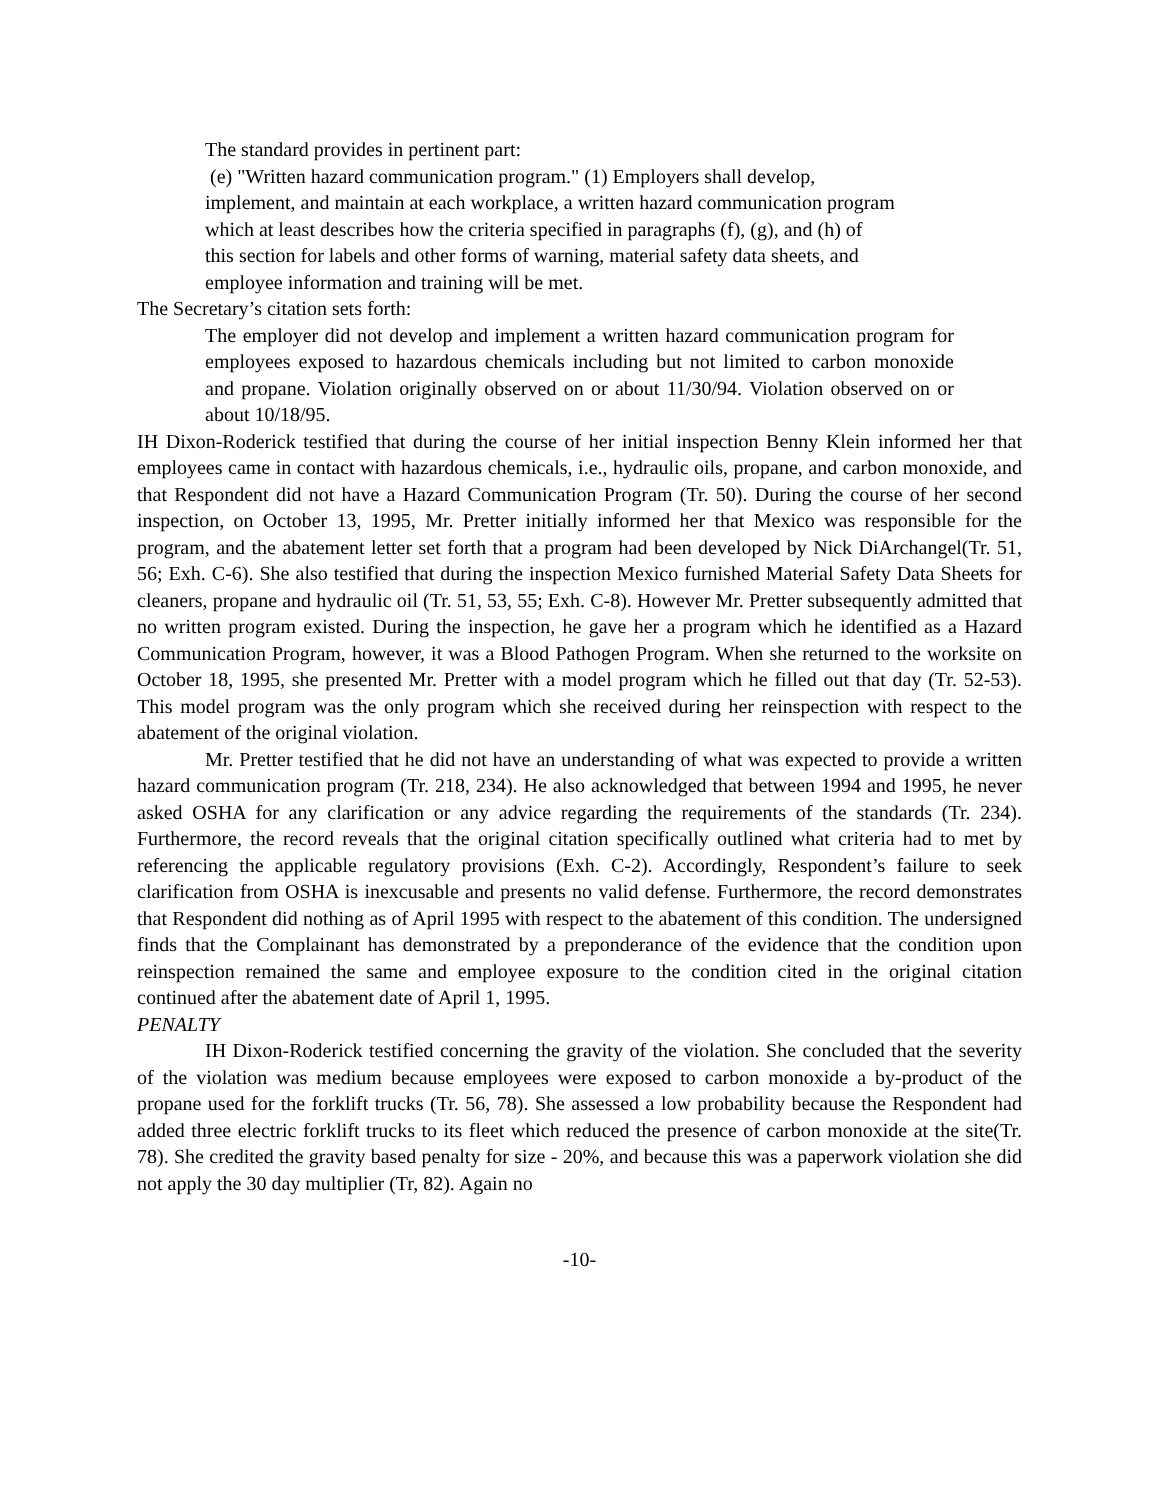The standard provides in pertinent part:
(e) "Written hazard communication program." (1) Employers shall develop, implement, and maintain at each workplace, a written hazard communication program which at least describes how the criteria specified in paragraphs (f), (g), and (h) of this section for labels and other forms of warning, material safety data sheets, and employee information and training will be met.
The Secretary’s citation sets forth:
The employer did not develop and implement a written hazard communication program for employees exposed to hazardous chemicals including but not limited to carbon monoxide and propane. Violation originally observed on or about 11/30/94. Violation observed on or about 10/18/95.
IH Dixon-Roderick testified that during the course of her initial inspection Benny Klein informed her that employees came in contact with hazardous chemicals, i.e., hydraulic oils, propane, and carbon monoxide, and that Respondent did not have a Hazard Communication Program (Tr. 50). During the course of her second inspection, on October 13, 1995, Mr. Pretter initially informed her that Mexico was responsible for the program, and the abatement letter set forth that a program had been developed by Nick DiArchangel(Tr. 51, 56; Exh. C-6). She also testified that during the inspection Mexico furnished Material Safety Data Sheets for cleaners, propane and hydraulic oil (Tr. 51, 53, 55; Exh. C-8). However Mr. Pretter subsequently admitted that no written program existed. During the inspection, he gave her a program which he identified as a Hazard Communication Program, however, it was a Blood Pathogen Program. When she returned to the worksite on October 18, 1995, she presented Mr. Pretter with a model program which he filled out that day (Tr. 52-53). This model program was the only program which she received during her reinspection with respect to the abatement of the original violation.
Mr. Pretter testified that he did not have an understanding of what was expected to provide a written hazard communication program (Tr. 218, 234). He also acknowledged that between 1994 and 1995, he never asked OSHA for any clarification or any advice regarding the requirements of the standards (Tr. 234). Furthermore, the record reveals that the original citation specifically outlined what criteria had to met by referencing the applicable regulatory provisions (Exh. C-2). Accordingly, Respondent’s failure to seek clarification from OSHA is inexcusable and presents no valid defense. Furthermore, the record demonstrates that Respondent did nothing as of April 1995 with respect to the abatement of this condition. The undersigned finds that the Complainant has demonstrated by a preponderance of the evidence that the condition upon reinspection remained the same and employee exposure to the condition cited in the original citation continued after the abatement date of April 1, 1995.
PENALTY
IH Dixon-Roderick testified concerning the gravity of the violation. She concluded that the severity of the violation was medium because employees were exposed to carbon monoxide a by-product of the propane used for the forklift trucks (Tr. 56, 78). She assessed a low probability because the Respondent had added three electric forklift trucks to its fleet which reduced the presence of carbon monoxide at the site(Tr. 78). She credited the gravity based penalty for size - 20%, and because this was a paperwork violation she did not apply the 30 day multiplier (Tr, 82). Again no
-10-